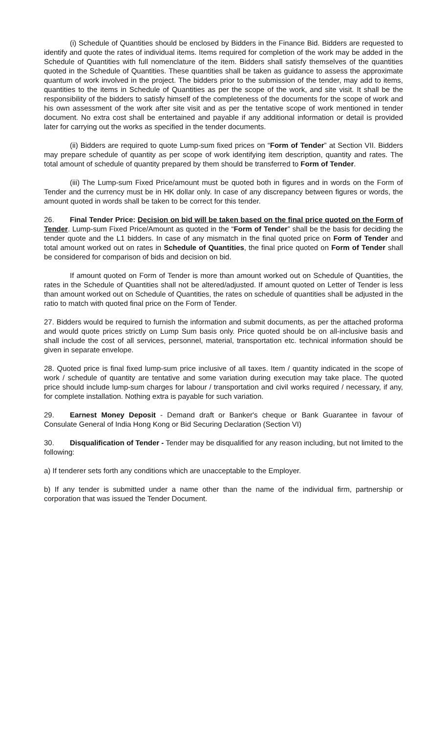(i) Schedule of Quantities should be enclosed by Bidders in the Finance Bid. Bidders are requested to identify and quote the rates of individual items. Items required for completion of the work may be added in the Schedule of Quantities with full nomenclature of the item. Bidders shall satisfy themselves of the quantities quoted in the Schedule of Quantities. These quantities shall be taken as guidance to assess the approximate quantum of work involved in the project. The bidders prior to the submission of the tender, may add to items, quantities to the items in Schedule of Quantities as per the scope of the work, and site visit. It shall be the responsibility of the bidders to satisfy himself of the completeness of the documents for the scope of work and his own assessment of the work after site visit and as per the tentative scope of work mentioned in tender document. No extra cost shall be entertained and payable if any additional information or detail is provided later for carrying out the works as specified in the tender documents.
(ii) Bidders are required to quote Lump-sum fixed prices on “Form of Tender” at Section VII. Bidders may prepare schedule of quantity as per scope of work identifying item description, quantity and rates. The total amount of schedule of quantity prepared by them should be transferred to Form of Tender.
(iii) The Lump-sum Fixed Price/amount must be quoted both in figures and in words on the Form of Tender and the currency must be in HK dollar only. In case of any discrepancy between figures or words, the amount quoted in words shall be taken to be correct for this tender.
26. Final Tender Price: Decision on bid will be taken based on the final price quoted on the Form of Tender. Lump-sum Fixed Price/Amount as quoted in the “Form of Tender” shall be the basis for deciding the tender quote and the L1 bidders. In case of any mismatch in the final quoted price on Form of Tender and total amount worked out on rates in Schedule of Quantities, the final price quoted on Form of Tender shall be considered for comparison of bids and decision on bid.
If amount quoted on Form of Tender is more than amount worked out on Schedule of Quantities, the rates in the Schedule of Quantities shall not be altered/adjusted. If amount quoted on Letter of Tender is less than amount worked out on Schedule of Quantities, the rates on schedule of quantities shall be adjusted in the ratio to match with quoted final price on the Form of Tender.
27. Bidders would be required to furnish the information and submit documents, as per the attached proforma and would quote prices strictly on Lump Sum basis only. Price quoted should be on all-inclusive basis and shall include the cost of all services, personnel, material, transportation etc. technical information should be given in separate envelope.
28. Quoted price is final fixed lump-sum price inclusive of all taxes. Item / quantity indicated in the scope of work / schedule of quantity are tentative and some variation during execution may take place. The quoted price should include lump-sum charges for labour / transportation and civil works required / necessary, if any, for complete installation. Nothing extra is payable for such variation.
29. Earnest Money Deposit - Demand draft or Banker's cheque or Bank Guarantee in favour of Consulate General of India Hong Kong or Bid Securing Declaration (Section VI)
30. Disqualification of Tender - Tender may be disqualified for any reason including, but not limited to the following:
a) If tenderer sets forth any conditions which are unacceptable to the Employer.
b) If any tender is submitted under a name other than the name of the individual firm, partnership or corporation that was issued the Tender Document.